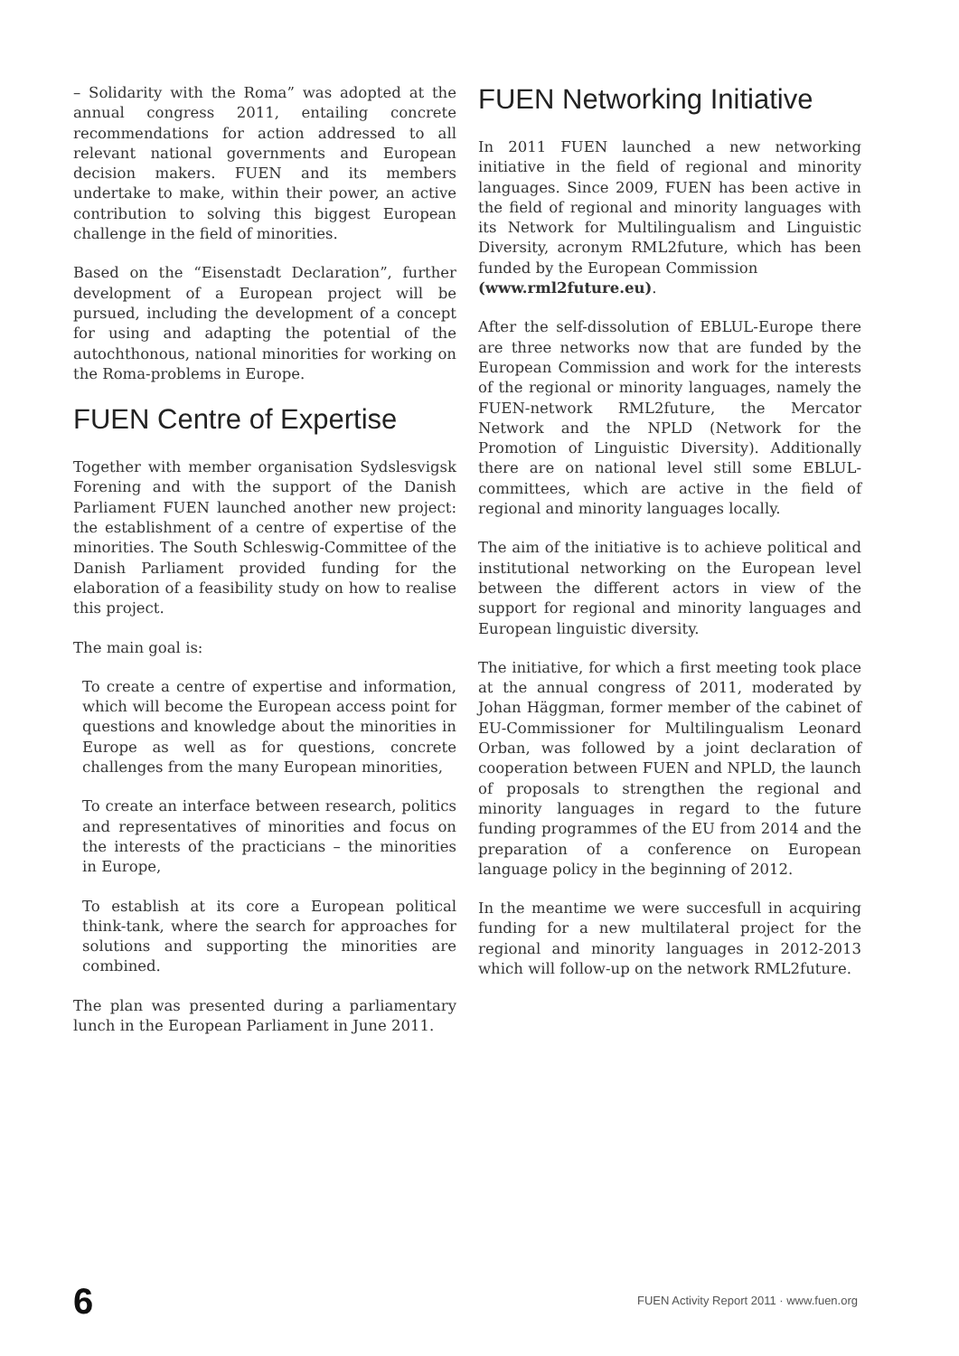– Solidarity with the Roma” was adopted at the annual congress 2011, entailing concrete recommendations for action addressed to all relevant national governments and European decision makers. FUEN and its members undertake to make, within their power, an active contribution to solving this biggest European challenge in the field of minorities.
Based on the “Eisenstadt Declaration”, further development of a European project will be pursued, including the development of a concept for using and adapting the potential of the autochthonous, national minorities for working on the Roma-problems in Europe.
FUEN Centre of Expertise
Together with member organisation Sydslesvigsk Forening and with the support of the Danish Parliament FUEN launched another new project: the establishment of a centre of expertise of the minorities. The South Schleswig-Committee of the Danish Parliament provided funding for the elaboration of a feasibility study on how to realise this project.
The main goal is:
To create a centre of expertise and information, which will become the European access point for questions and knowledge about the minorities in Europe as well as for questions, concrete challenges from the many European minorities,
To create an interface between research, politics and representatives of minorities and focus on the interests of the practicians – the minorities in Europe,
To establish at its core a European political think-tank, where the search for approaches for solutions and supporting the minorities are combined.
The plan was presented during a parliamentary lunch in the European Parliament in June 2011.
FUEN Networking Initiative
In 2011 FUEN launched a new networking initiative in the field of regional and minority languages. Since 2009, FUEN has been active in the field of regional and minority languages with its Network for Multilingualism and Linguistic Diversity, acronym RML2future, which has been funded by the European Commission
(www.rml2future.eu).
After the self-dissolution of EBLUL-Europe there are three networks now that are funded by the European Commission and work for the interests of the regional or minority languages, namely the FUEN-network RML2future, the Mercator Network and the NPLD (Network for the Promotion of Linguistic Diversity). Additionally there are on national level still some EBLUL-committees, which are active in the field of regional and minority languages locally.
The aim of the initiative is to achieve political and institutional networking on the European level between the different actors in view of the support for regional and minority languages and European linguistic diversity.
The initiative, for which a first meeting took place at the annual congress of 2011, moderated by Johan Häggman, former member of the cabinet of EU-Commissioner for Multilingualism Leonard Orban, was followed by a joint declaration of cooperation between FUEN and NPLD, the launch of proposals to strengthen the regional and minority languages in regard to the future funding programmes of the EU from 2014 and the preparation of a conference on European language policy in the beginning of 2012.
In the meantime we were succesfull in acquiring funding for a new multilateral project for the regional and minority languages in 2012-2013 which will follow-up on the network RML2future.
6 FUEN Activity Report 2011 · www.fuen.org